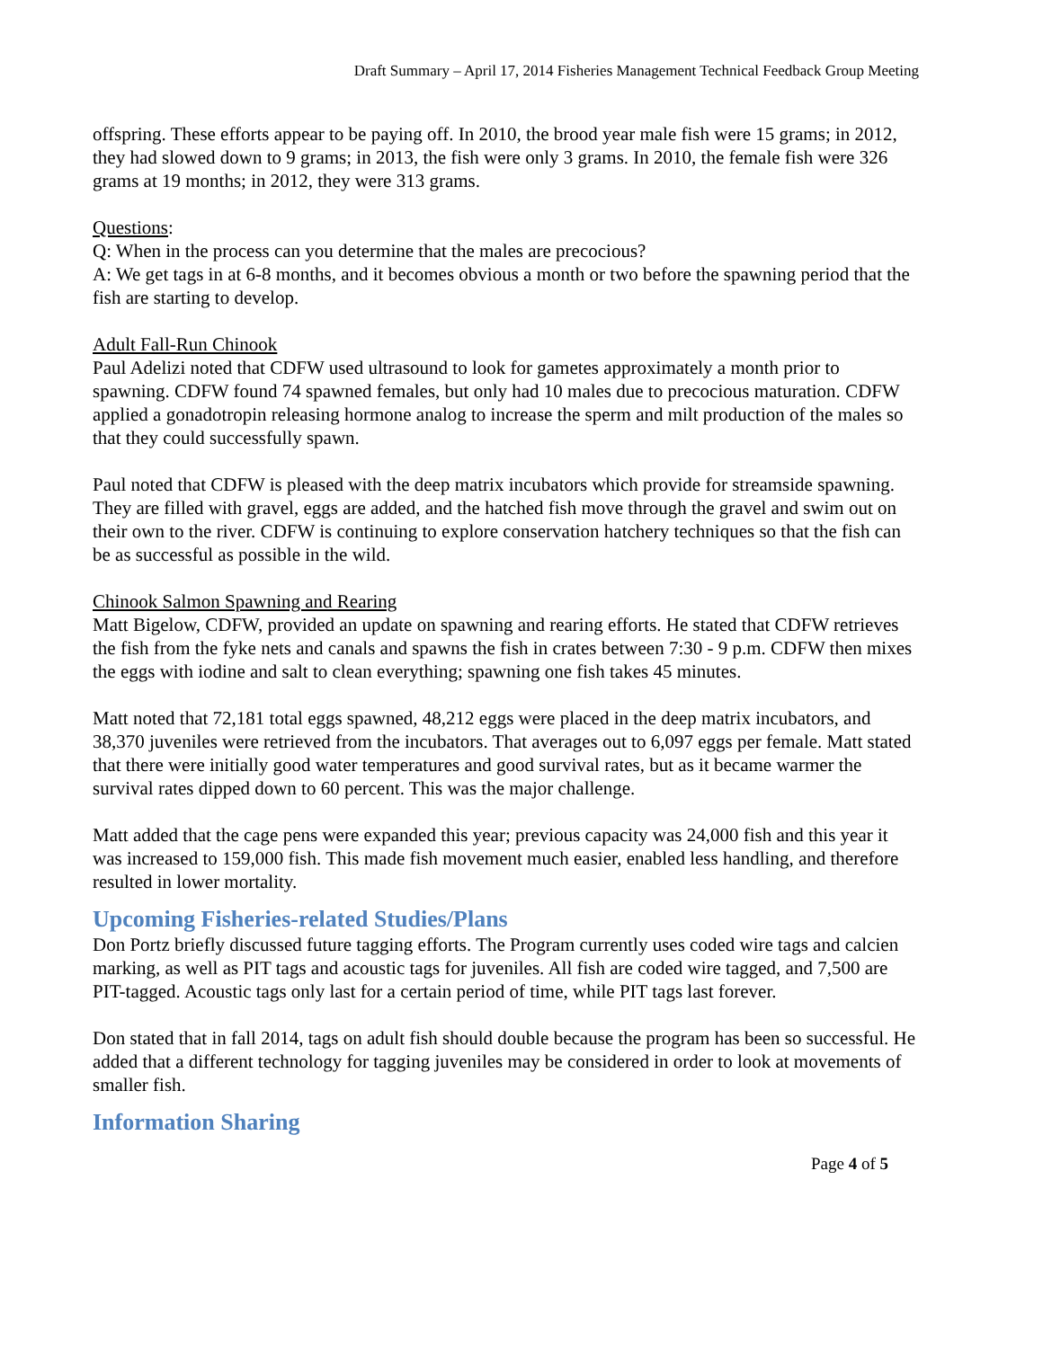Draft Summary – April 17, 2014 Fisheries Management Technical Feedback Group Meeting
offspring. These efforts appear to be paying off. In 2010, the brood year male fish were 15 grams; in 2012, they had slowed down to 9 grams; in 2013, the fish were only 3 grams. In 2010, the female fish were 326 grams at 19 months; in 2012, they were 313 grams.
Questions:
Q: When in the process can you determine that the males are precocious?
A: We get tags in at 6-8 months, and it becomes obvious a month or two before the spawning period that the fish are starting to develop.
Adult Fall-Run Chinook
Paul Adelizi noted that CDFW used ultrasound to look for gametes approximately a month prior to spawning. CDFW found 74 spawned females, but only had 10 males due to precocious maturation. CDFW applied a gonadotropin releasing hormone analog to increase the sperm and milt production of the males so that they could successfully spawn.
Paul noted that CDFW is pleased with the deep matrix incubators which provide for streamside spawning. They are filled with gravel, eggs are added, and the hatched fish move through the gravel and swim out on their own to the river. CDFW is continuing to explore conservation hatchery techniques so that the fish can be as successful as possible in the wild.
Chinook Salmon Spawning and Rearing
Matt Bigelow, CDFW, provided an update on spawning and rearing efforts. He stated that CDFW retrieves the fish from the fyke nets and canals and spawns the fish in crates between 7:30 - 9 p.m. CDFW then mixes the eggs with iodine and salt to clean everything; spawning one fish takes 45 minutes.
Matt noted that 72,181 total eggs spawned, 48,212 eggs were placed in the deep matrix incubators, and 38,370 juveniles were retrieved from the incubators. That averages out to 6,097 eggs per female. Matt stated that there were initially good water temperatures and good survival rates, but as it became warmer the survival rates dipped down to 60 percent. This was the major challenge.
Matt added that the cage pens were expanded this year; previous capacity was 24,000 fish and this year it was increased to 159,000 fish. This made fish movement much easier, enabled less handling, and therefore resulted in lower mortality.
Upcoming Fisheries-related Studies/Plans
Don Portz briefly discussed future tagging efforts. The Program currently uses coded wire tags and calcien marking, as well as PIT tags and acoustic tags for juveniles. All fish are coded wire tagged, and 7,500 are PIT-tagged. Acoustic tags only last for a certain period of time, while PIT tags last forever.
Don stated that in fall 2014, tags on adult fish should double because the program has been so successful. He added that a different technology for tagging juveniles may be considered in order to look at movements of smaller fish.
Information Sharing
Page 4 of 5